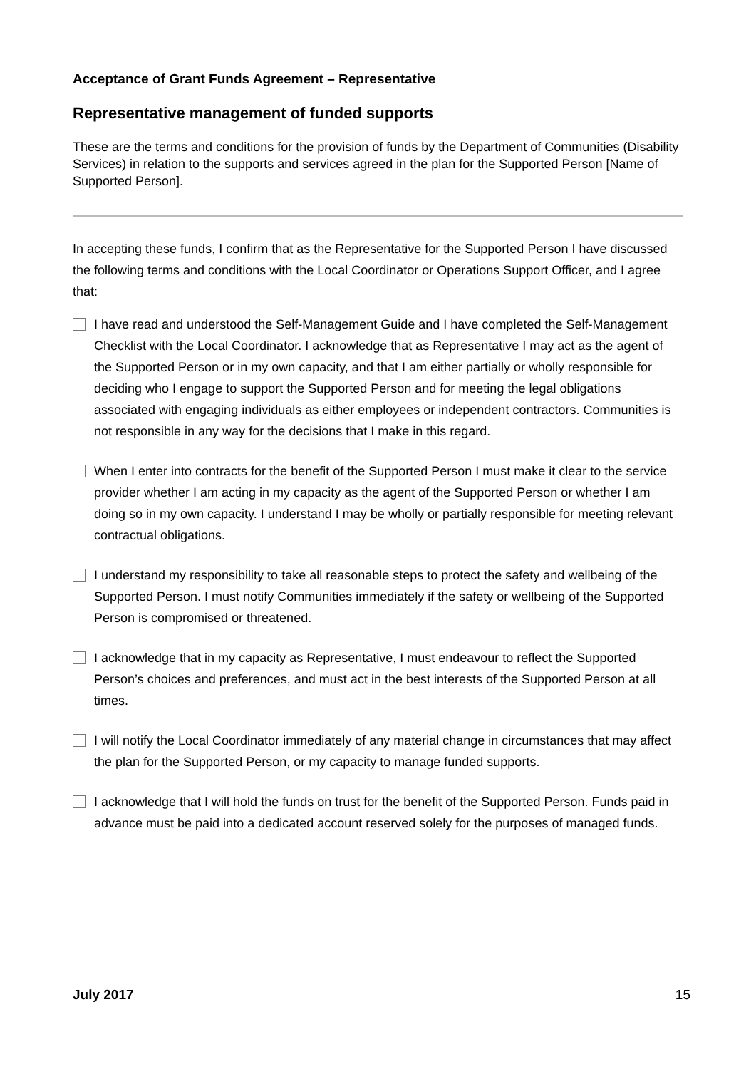Acceptance of Grant Funds Agreement – Representative
Representative management of funded supports
These are the terms and conditions for the provision of funds by the Department of Communities (Disability Services) in relation to the supports and services agreed in the plan for the Supported Person [Name of Supported Person].
In accepting these funds, I confirm that as the Representative for the Supported Person I have discussed the following terms and conditions with the Local Coordinator or Operations Support Officer, and I agree that:
I have read and understood the Self-Management Guide and I have completed the Self-Management Checklist with the Local Coordinator. I acknowledge that as Representative I may act as the agent of the Supported Person or in my own capacity, and that I am either partially or wholly responsible for deciding who I engage to support the Supported Person and for meeting the legal obligations associated with engaging individuals as either employees or independent contractors. Communities is not responsible in any way for the decisions that I make in this regard.
When I enter into contracts for the benefit of the Supported Person I must make it clear to the service provider whether I am acting in my capacity as the agent of the Supported Person or whether I am doing so in my own capacity. I understand I may be wholly or partially responsible for meeting relevant contractual obligations.
I understand my responsibility to take all reasonable steps to protect the safety and wellbeing of the Supported Person. I must notify Communities immediately if the safety or wellbeing of the Supported Person is compromised or threatened.
I acknowledge that in my capacity as Representative, I must endeavour to reflect the Supported Person’s choices and preferences, and must act in the best interests of the Supported Person at all times.
I will notify the Local Coordinator immediately of any material change in circumstances that may affect the plan for the Supported Person, or my capacity to manage funded supports.
I acknowledge that I will hold the funds on trust for the benefit of the Supported Person. Funds paid in advance must be paid into a dedicated account reserved solely for the purposes of managed funds.
July 2017 15